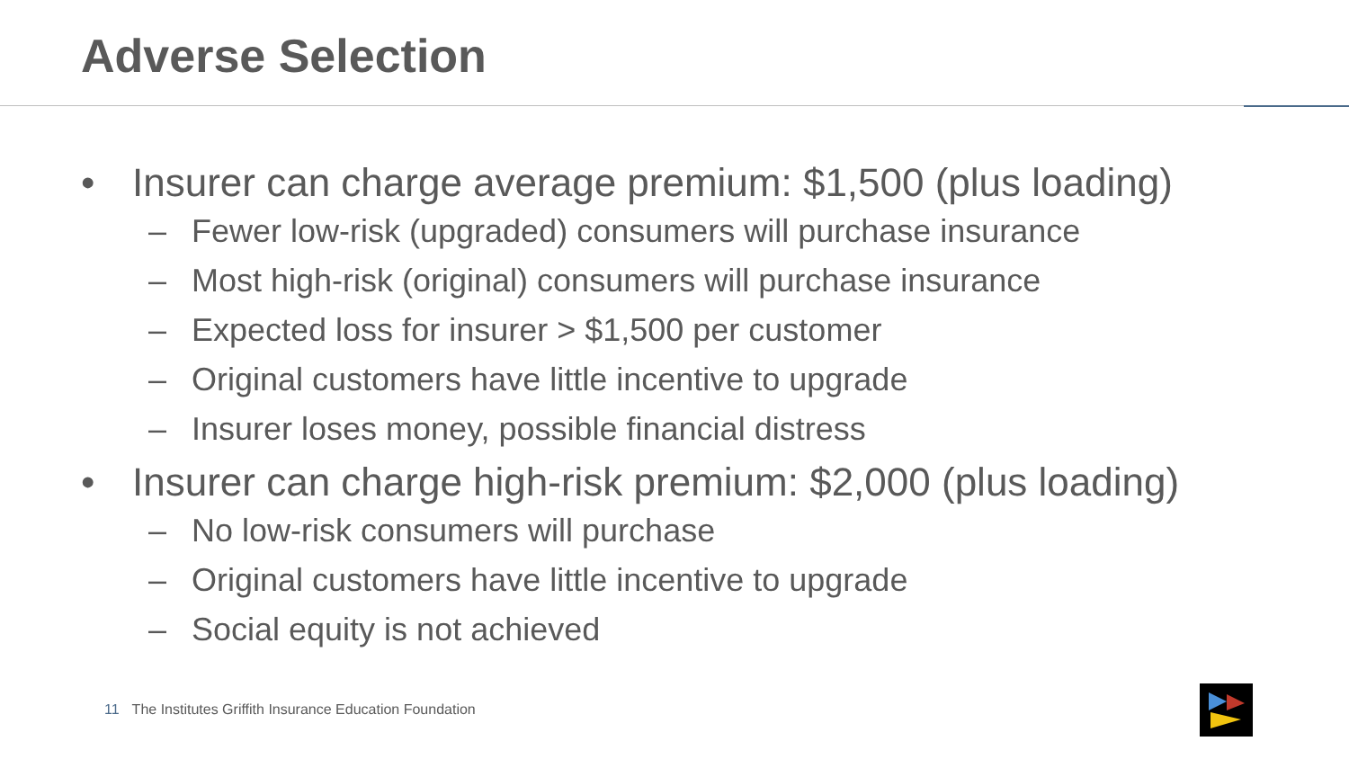Adverse Selection
• Insurer can charge average premium: $1,500 (plus loading)
– Fewer low-risk (upgraded) consumers will purchase insurance
– Most high-risk (original) consumers will purchase insurance
– Expected loss for insurer > $1,500 per customer
– Original customers have little incentive to upgrade
– Insurer loses money, possible financial distress
• Insurer can charge high-risk premium: $2,000 (plus loading)
– No low-risk consumers will purchase
– Original customers have little incentive to upgrade
– Social equity is not achieved
11 The Institutes Griffith Insurance Education Foundation